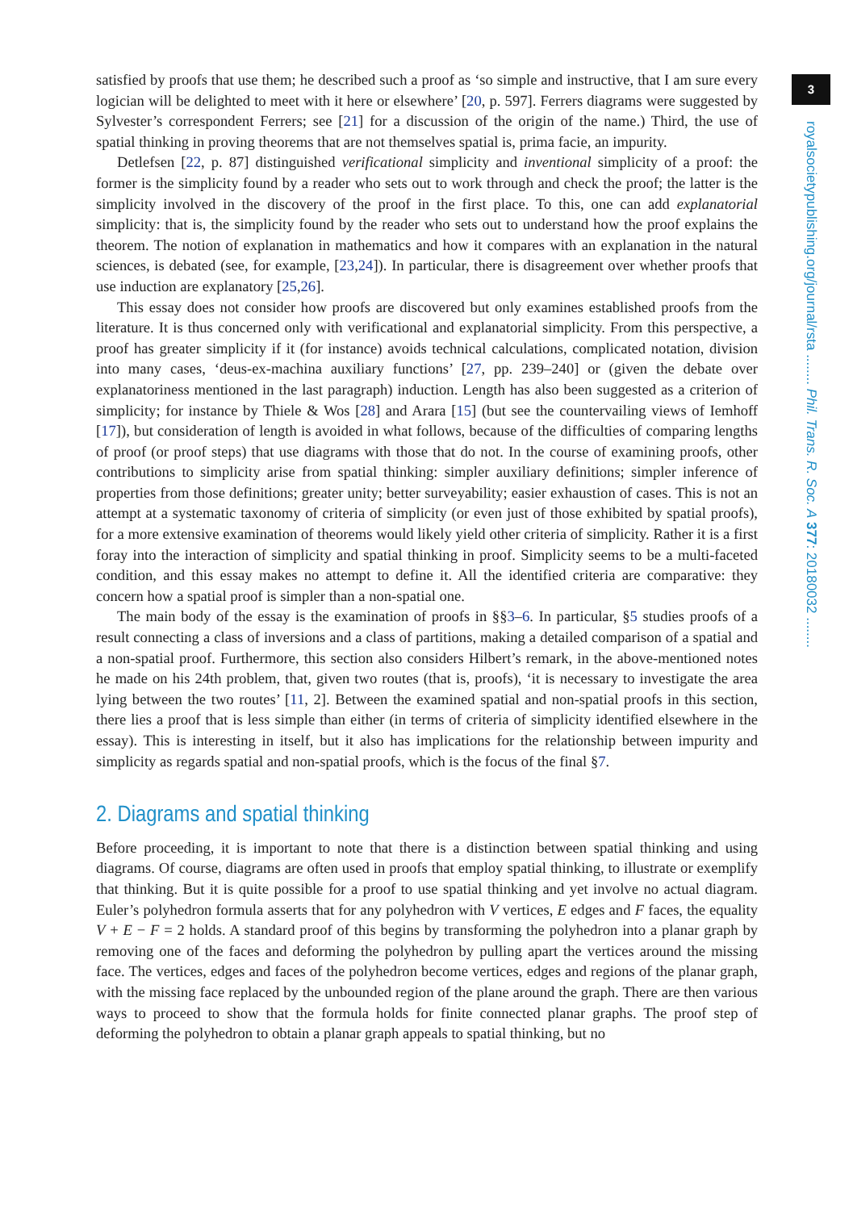3
royalsocietypublishing.org/journal/rsta ........ Phil. Trans. R. Soc. A 377: 20180032 ........
satisfied by proofs that use them; he described such a proof as ‘so simple and instructive, that I am sure every logician will be delighted to meet with it here or elsewhere’ [20, p. 597]. Ferrers diagrams were suggested by Sylvester’s correspondent Ferrers; see [21] for a discussion of the origin of the name.) Third, the use of spatial thinking in proving theorems that are not themselves spatial is, prima facie, an impurity.
Detlefsen [22, p. 87] distinguished verificational simplicity and inventional simplicity of a proof: the former is the simplicity found by a reader who sets out to work through and check the proof; the latter is the simplicity involved in the discovery of the proof in the first place. To this, one can add explanatorial simplicity: that is, the simplicity found by the reader who sets out to understand how the proof explains the theorem. The notion of explanation in mathematics and how it compares with an explanation in the natural sciences, is debated (see, for example, [23,24]). In particular, there is disagreement over whether proofs that use induction are explanatory [25,26].
This essay does not consider how proofs are discovered but only examines established proofs from the literature. It is thus concerned only with verificational and explanatorial simplicity. From this perspective, a proof has greater simplicity if it (for instance) avoids technical calculations, complicated notation, division into many cases, ‘deus-ex-machina auxiliary functions’ [27, pp. 239–240] or (given the debate over explanatoriness mentioned in the last paragraph) induction. Length has also been suggested as a criterion of simplicity; for instance by Thiele & Wos [28] and Arara [15] (but see the countervailing views of Iemhoff [17]), but consideration of length is avoided in what follows, because of the difficulties of comparing lengths of proof (or proof steps) that use diagrams with those that do not. In the course of examining proofs, other contributions to simplicity arise from spatial thinking: simpler auxiliary definitions; simpler inference of properties from those definitions; greater unity; better surveyability; easier exhaustion of cases. This is not an attempt at a systematic taxonomy of criteria of simplicity (or even just of those exhibited by spatial proofs), for a more extensive examination of theorems would likely yield other criteria of simplicity. Rather it is a first foray into the interaction of simplicity and spatial thinking in proof. Simplicity seems to be a multi-faceted condition, and this essay makes no attempt to define it. All the identified criteria are comparative: they concern how a spatial proof is simpler than a non-spatial one.
The main body of the essay is the examination of proofs in §§3–6. In particular, §5 studies proofs of a result connecting a class of inversions and a class of partitions, making a detailed comparison of a spatial and a non-spatial proof. Furthermore, this section also considers Hilbert’s remark, in the above-mentioned notes he made on his 24th problem, that, given two routes (that is, proofs), ‘it is necessary to investigate the area lying between the two routes’ [11, 2]. Between the examined spatial and non-spatial proofs in this section, there lies a proof that is less simple than either (in terms of criteria of simplicity identified elsewhere in the essay). This is interesting in itself, but it also has implications for the relationship between impurity and simplicity as regards spatial and non-spatial proofs, which is the focus of the final §7.
2. Diagrams and spatial thinking
Before proceeding, it is important to note that there is a distinction between spatial thinking and using diagrams. Of course, diagrams are often used in proofs that employ spatial thinking, to illustrate or exemplify that thinking. But it is quite possible for a proof to use spatial thinking and yet involve no actual diagram. Euler’s polyhedron formula asserts that for any polyhedron with V vertices, E edges and F faces, the equality V + E − F = 2 holds. A standard proof of this begins by transforming the polyhedron into a planar graph by removing one of the faces and deforming the polyhedron by pulling apart the vertices around the missing face. The vertices, edges and faces of the polyhedron become vertices, edges and regions of the planar graph, with the missing face replaced by the unbounded region of the plane around the graph. There are then various ways to proceed to show that the formula holds for finite connected planar graphs. The proof step of deforming the polyhedron to obtain a planar graph appeals to spatial thinking, but no